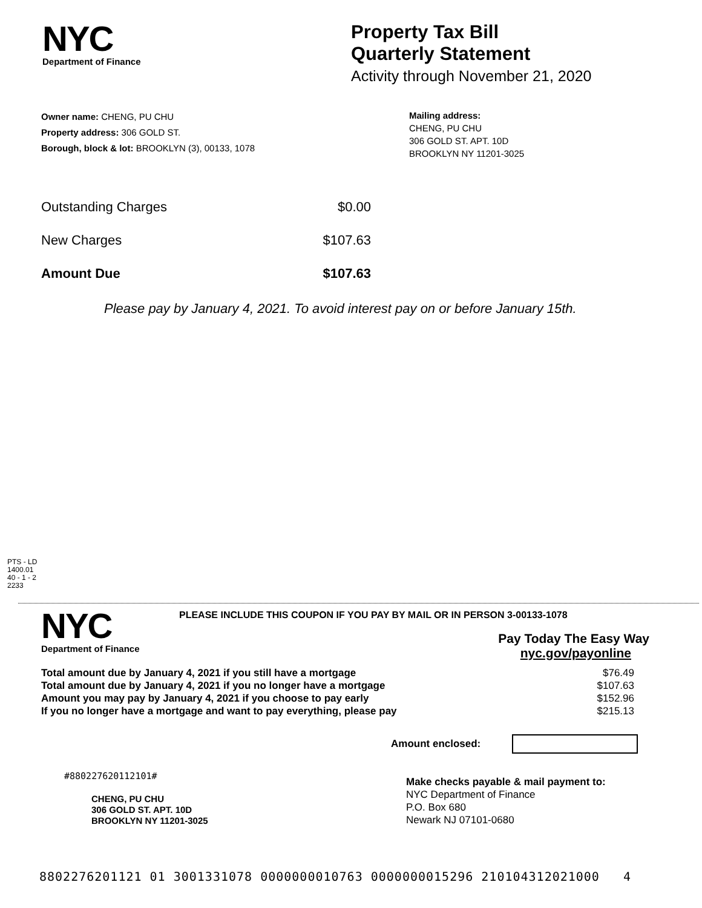NYC
Department of Finance
Property Tax Bill
Quarterly Statement
Activity through November 21, 2020
Owner name: CHENG, PU CHU
Property address: 306 GOLD ST.
Borough, block & lot: BROOKLYN (3), 00133, 1078
Mailing address:
CHENG, PU CHU
306 GOLD ST. APT. 10D
BROOKLYN NY 11201-3025
| Outstanding Charges | $0.00 |
| New Charges | $107.63 |
| Amount Due | $107.63 |
Please pay by January 4, 2021. To avoid interest pay on or before January 15th.
PTS - LD
1400.01
40 - 1 - 2
2233
NYC
Department of Finance
PLEASE INCLUDE THIS COUPON IF YOU PAY BY MAIL OR IN PERSON 3-00133-1078
Pay Today The Easy Way
nyc.gov/payonline
| Total amount due by January 4, 2021 if you still have a mortgage | $76.49 |
| Total amount due by January 4, 2021 if you no longer have a mortgage | $107.63 |
| Amount you may pay by January 4, 2021 if you choose to pay early | $152.96 |
| If you no longer have a mortgage and want to pay everything, please pay | $215.13 |
Amount enclosed:
#880227620112101#
CHENG, PU CHU
306 GOLD ST. APT. 10D
BROOKLYN NY 11201-3025
Make checks payable & mail payment to:
NYC Department of Finance
P.O. Box 680
Newark NJ 07101-0680
8802276201121 01 3001331078 0000000010763 0000000015296 210104312021000 4